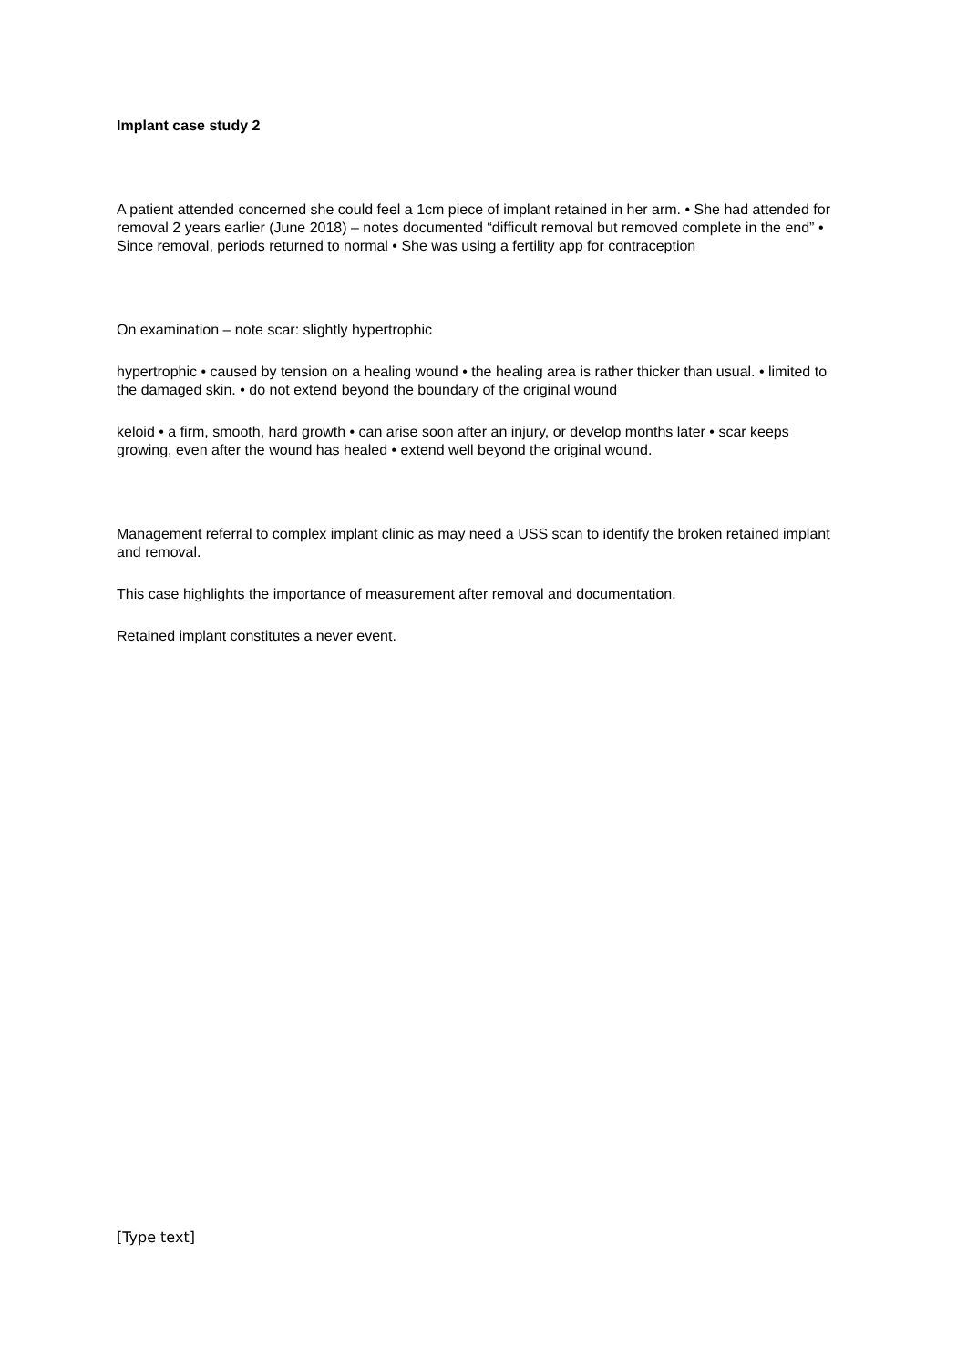Implant case study 2
A patient attended concerned she could feel a 1cm piece of implant retained in her arm. • She had attended for removal 2 years earlier (June 2018) – notes documented “difficult removal but removed complete in the end” • Since removal, periods returned to normal • She was using a fertility app for contraception
On examination – note scar: slightly hypertrophic
hypertrophic • caused by tension on a healing wound • the healing area is rather thicker than usual. • limited to the damaged skin. • do not extend beyond the boundary of the original wound
keloid • a firm, smooth, hard growth • can arise soon after an injury, or develop months later • scar keeps growing, even after the wound has healed • extend well beyond the original wound.
Management referral to complex implant clinic as may need a USS scan to identify the broken retained implant and removal.
This case highlights the importance of measurement after removal and documentation.
Retained implant constitutes a never event.
[Type text]